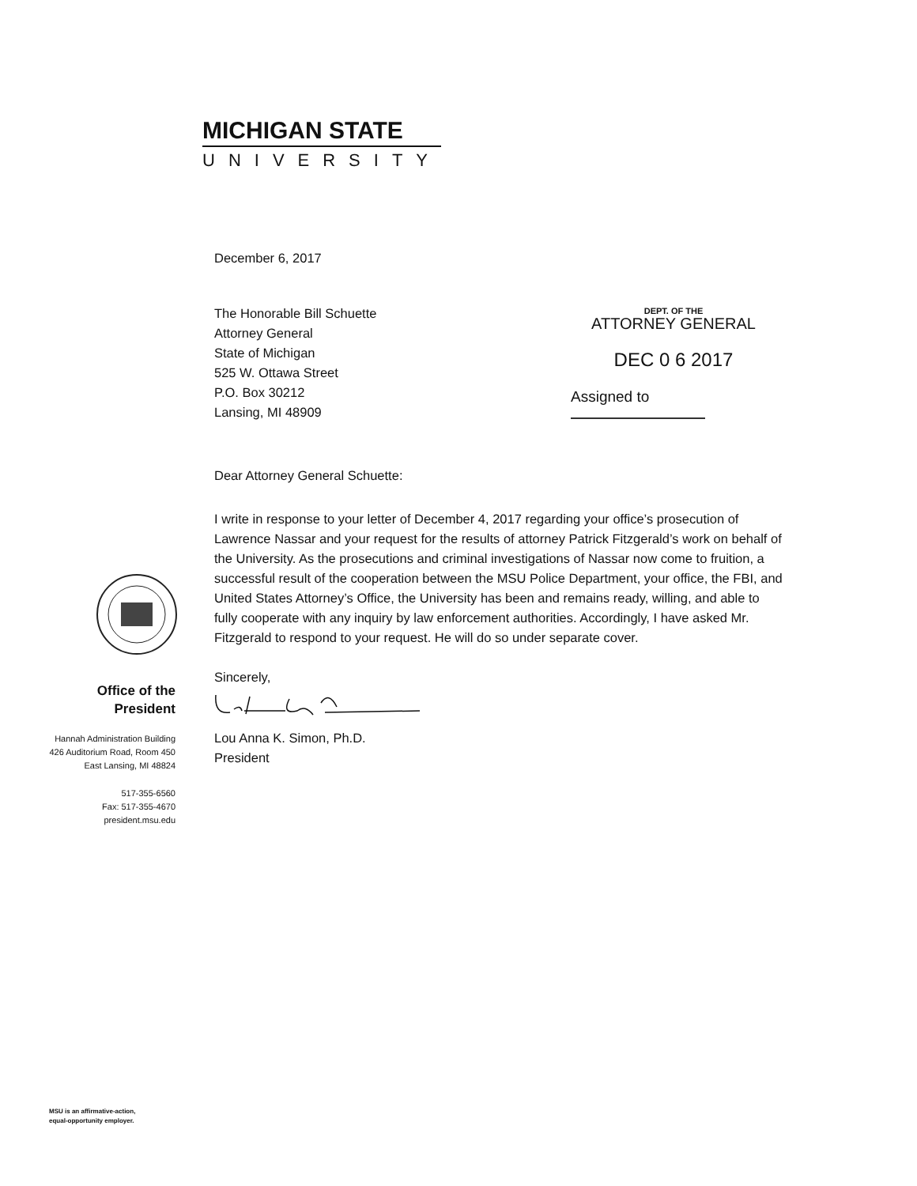MICHIGAN STATE
UNIVERSITY
DEPT. OF THE
ATTORNEY GENERAL
DEC 0 6 2017
Assigned to
December 6, 2017
The Honorable Bill Schuette
Attorney General
State of Michigan
525 W. Ottawa Street
P.O. Box 30212
Lansing, MI 48909
Dear Attorney General Schuette:
I write in response to your letter of December 4, 2017 regarding your office’s prosecution of Lawrence Nassar and your request for the results of attorney Patrick Fitzgerald’s work on behalf of the University. As the prosecutions and criminal investigations of Nassar now come to fruition, a successful result of the cooperation between the MSU Police Department, your office, the FBI, and United States Attorney’s Office, the University has been and remains ready, willing, and able to fully cooperate with any inquiry by law enforcement authorities. Accordingly, I have asked Mr. Fitzgerald to respond to your request. He will do so under separate cover.
Sincerely,
Lou Anna K. Simon, Ph.D.
President
Office of the
President
Hannah Administration Building
426 Auditorium Road, Room 450
East Lansing, MI 48824
517-355-6560
Fax: 517-355-4670
president.msu.edu
MSU is an affirmative-action,
equal-opportunity employer.